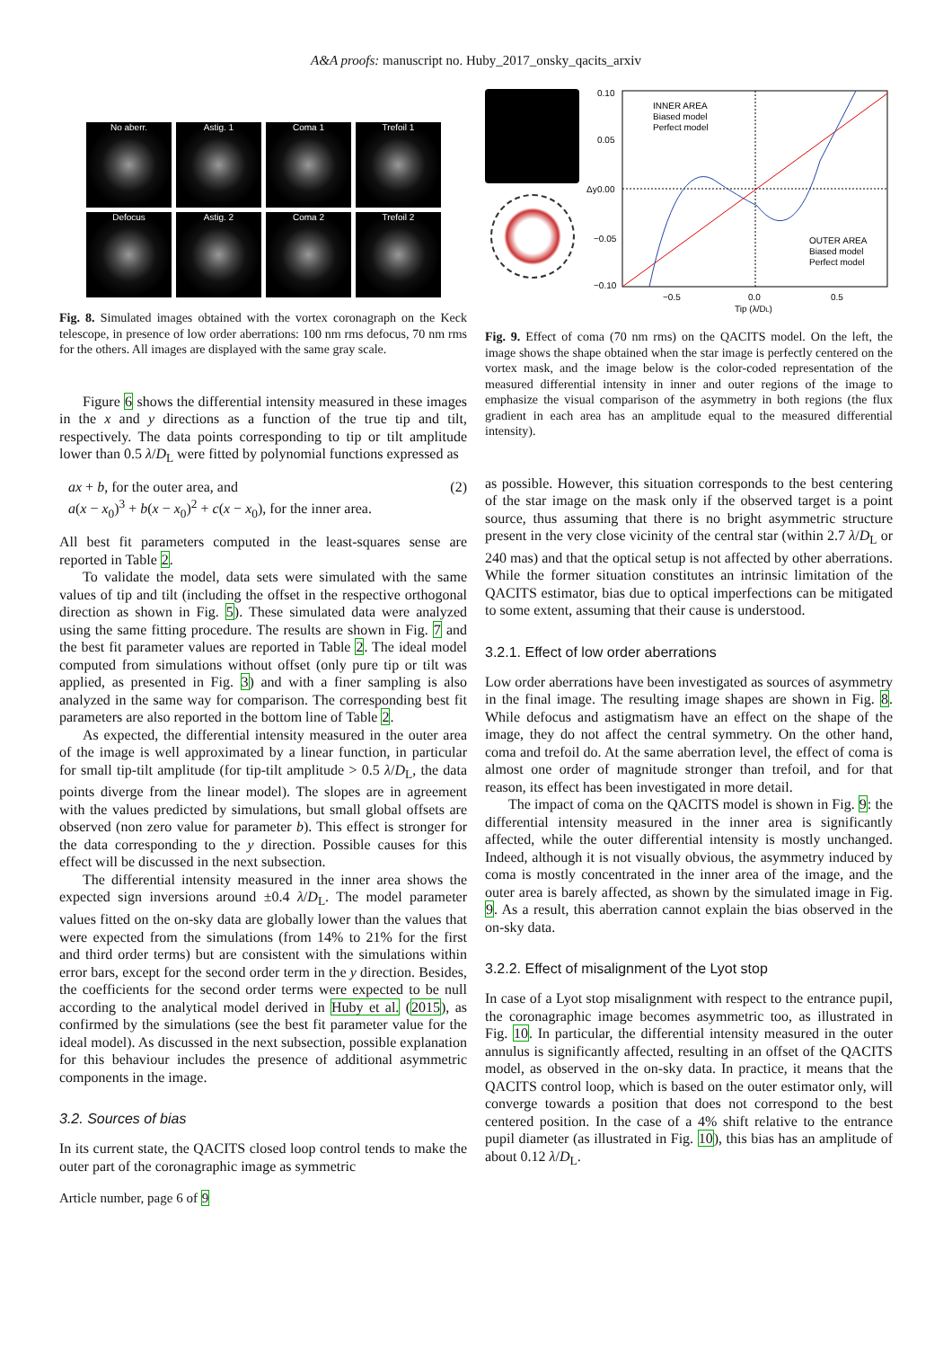A&A proofs: manuscript no. Huby_2017_onsky_qacits_arxiv
No aberr.
Astig. 1
Coma 1
Trefoil 1
Defocus
Astig. 2
Coma 2
Trefoil 2
Fig. 8. Simulated images obtained with the vortex coronagraph on the Keck telescope, in presence of low order aberrations: 100 nm rms defocus, 70 nm rms for the others. All images are displayed with the same gray scale.
Figure 6 shows the differential intensity measured in these images in the x and y directions as a function of the true tip and tilt, respectively. The data points corresponding to tip or tilt amplitude lower than 0.5 λ/D<sub>L</sub> were fitted by polynomial functions expressed as
ax + b, for the outer area, and
a(x − x<sub>0</sub>)<sup>3</sup> + b(x − x<sub>0</sub>)<sup>2</sup> + c(x − x<sub>0</sub>), for the inner area.
(2)
All best fit parameters computed in the least-squares sense are reported in Table 2.
To validate the model, data sets were simulated with the same values of tip and tilt (including the offset in the respective orthogonal direction as shown in Fig. 5). These simulated data were analyzed using the same fitting procedure. The results are shown in Fig. 7 and the best fit parameter values are reported in Table 2. The ideal model computed from simulations without offset (only pure tip or tilt was applied, as presented in Fig. 3) and with a finer sampling is also analyzed in the same way for comparison. The corresponding best fit parameters are also reported in the bottom line of Table 2.
As expected, the differential intensity measured in the outer area of the image is well approximated by a linear function, in particular for small tip-tilt amplitude (for tip-tilt amplitude > 0.5 λ/D<sub>L</sub>, the data points diverge from the linear model). The slopes are in agreement with the values predicted by simulations, but small global offsets are observed (non zero value for parameter b). This effect is stronger for the data corresponding to the y direction. Possible causes for this effect will be discussed in the next subsection.
The differential intensity measured in the inner area shows the expected sign inversions around ±0.4 λ/D<sub>L</sub>. The model parameter values fitted on the on-sky data are globally lower than the values that were expected from the simulations (from 14% to 21% for the first and third order terms) but are consistent with the simulations within error bars, except for the second order term in the y direction. Besides, the coefficients for the second order terms were expected to be null according to the analytical model derived in Huby et al. (2015), as confirmed by the simulations (see the best fit parameter value for the ideal model). As discussed in the next subsection, possible explanation for this behaviour includes the presence of additional asymmetric components in the image.
3.2. Sources of bias
In its current state, the QACITS closed loop control tends to make the outer part of the coronagraphic image as symmetric
0.10
0.05
0.00
−0.05
−0.10
−0.5
0.0
0.5
Tip (λ/DL)
Δy
INNER AREA
Biased model
Perfect model
OUTER AREA
Biased model
Perfect model
Fig. 9. Effect of coma (70 nm rms) on the QACITS model. On the left, the image shows the shape obtained when the star image is perfectly centered on the vortex mask, and the image below is the color-coded representation of the measured differential intensity in inner and outer regions of the image to emphasize the visual comparison of the asymmetry in both regions (the flux gradient in each area has an amplitude equal to the measured differential intensity).
as possible. However, this situation corresponds to the best centering of the star image on the mask only if the observed target is a point source, thus assuming that there is no bright asymmetric structure present in the very close vicinity of the central star (within 2.7 λ/D<sub>L</sub> or 240 mas) and that the optical setup is not affected by other aberrations. While the former situation constitutes an intrinsic limitation of the QACITS estimator, bias due to optical imperfections can be mitigated to some extent, assuming that their cause is understood.
3.2.1. Effect of low order aberrations
Low order aberrations have been investigated as sources of asymmetry in the final image. The resulting image shapes are shown in Fig. 8. While defocus and astigmatism have an effect on the shape of the image, they do not affect the central symmetry. On the other hand, coma and trefoil do. At the same aberration level, the effect of coma is almost one order of magnitude stronger than trefoil, and for that reason, its effect has been investigated in more detail.
The impact of coma on the QACITS model is shown in Fig. 9: the differential intensity measured in the inner area is significantly affected, while the outer differential intensity is mostly unchanged. Indeed, although it is not visually obvious, the asymmetry induced by coma is mostly concentrated in the inner area of the image, and the outer area is barely affected, as shown by the simulated image in Fig. 9. As a result, this aberration cannot explain the bias observed in the on-sky data.
3.2.2. Effect of misalignment of the Lyot stop
In case of a Lyot stop misalignment with respect to the entrance pupil, the coronagraphic image becomes asymmetric too, as illustrated in Fig. 10. In particular, the differential intensity measured in the outer annulus is significantly affected, resulting in an offset of the QACITS model, as observed in the on-sky data. In practice, it means that the QACITS control loop, which is based on the outer estimator only, will converge towards a position that does not correspond to the best centered position. In the case of a 4% shift relative to the entrance pupil diameter (as illustrated in Fig. 10), this bias has an amplitude of about 0.12 λ/D<sub>L</sub>.
Article number, page 6 of 9